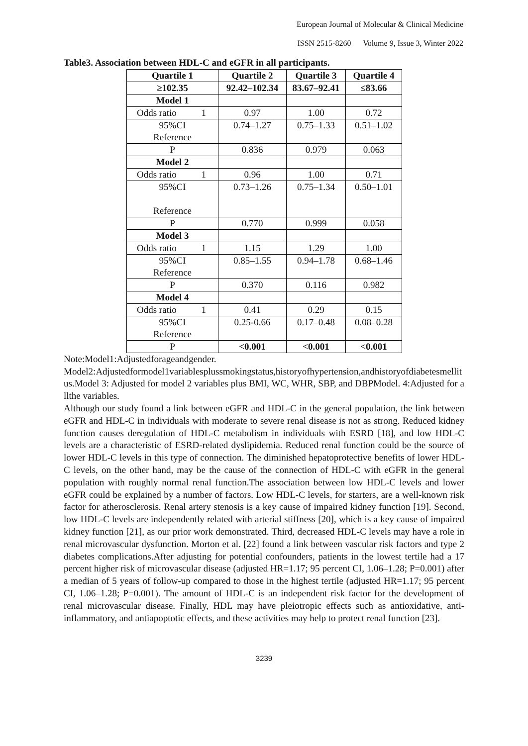European Journal of Molecular & Clinical Medicine
ISSN 2515-8260 Volume 9, Issue 3, Winter 2022
Table3. Association between HDL-C and eGFR in all participants.
| Quartile 1 | Quartile 2 | Quartile 3 | Quartile 4 |
| --- | --- | --- | --- |
| ≥102.35 | 92.42–102.34 | 83.67–92.41 | ≤83.66 |
| Model 1 | | | |
| Odds ratio 1 | 0.97 | 1.00 | 0.72 |
| 95%CI Reference | 0.74–1.27 | 0.75–1.33 | 0.51–1.02 |
| P | 0.836 | 0.979 | 0.063 |
| Model 2 | | | |
| Odds ratio 1 | 0.96 | 1.00 | 0.71 |
| 95%CI Reference | 0.73–1.26 | 0.75–1.34 | 0.50–1.01 |
| P | 0.770 | 0.999 | 0.058 |
| Model 3 | | | |
| Odds ratio 1 | 1.15 | 1.29 | 1.00 |
| 95%CI Reference | 0.85–1.55 | 0.94–1.78 | 0.68–1.46 |
| P | 0.370 | 0.116 | 0.982 |
| Model 4 | | | |
| Odds ratio 1 | 0.41 | 0.29 | 0.15 |
| 95%CI Reference | 0.25-0.66 | 0.17–0.48 | 0.08–0.28 |
| P | <0.001 | <0.001 | <0.001 |
Note:Model1:Adjustedforageandgender.
Model2:Adjustedformodel1variablesplussmokingstatus,historyofhypertension,andhistoryofdiabetesmellitus.Model 3: Adjusted for model 2 variables plus BMI, WC, WHR, SBP, and DBPModel. 4:Adjusted for allthe variables.
Although our study found a link between eGFR and HDL-C in the general population, the link between eGFR and HDL-C in individuals with moderate to severe renal disease is not as strong. Reduced kidney function causes deregulation of HDL-C metabolism in individuals with ESRD [18], and low HDL-C levels are a characteristic of ESRD-related dyslipidemia. Reduced renal function could be the source of lower HDL-C levels in this type of connection. The diminished hepatoprotective benefits of lower HDL-C levels, on the other hand, may be the cause of the connection of HDL-C with eGFR in the general population with roughly normal renal function.The association between low HDL-C levels and lower eGFR could be explained by a number of factors. Low HDL-C levels, for starters, are a well-known risk factor for atherosclerosis. Renal artery stenosis is a key cause of impaired kidney function [19]. Second, low HDL-C levels are independently related with arterial stiffness [20], which is a key cause of impaired kidney function [21], as our prior work demonstrated. Third, decreased HDL-C levels may have a role in renal microvascular dysfunction. Morton et al. [22] found a link between vascular risk factors and type 2 diabetes complications.After adjusting for potential confounders, patients in the lowest tertile had a 17 percent higher risk of microvascular disease (adjusted HR=1.17; 95 percent CI, 1.06–1.28; P=0.001) after a median of 5 years of follow-up compared to those in the highest tertile (adjusted HR=1.17; 95 percent CI, 1.06–1.28; P=0.001). The amount of HDL-C is an independent risk factor for the development of renal microvascular disease. Finally, HDL may have pleiotropic effects such as antioxidative, anti-inflammatory, and antiapoptotic effects, and these activities may help to protect renal function [23].
3239